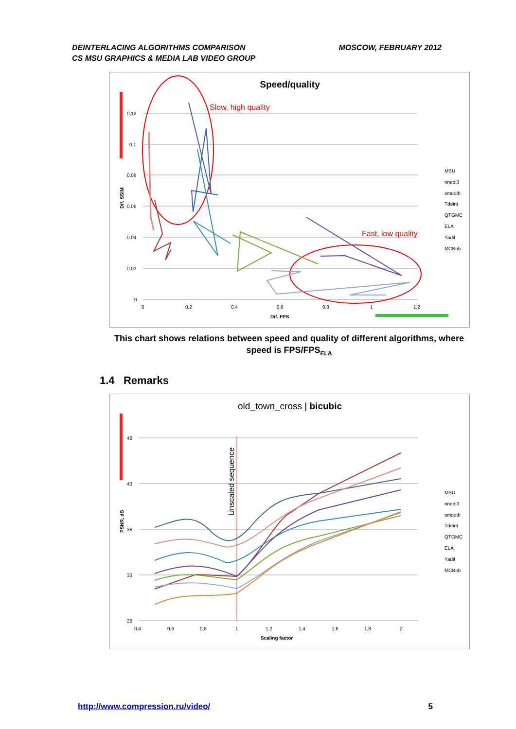DEINTERLACING ALGORITHMS COMPARISON
CS MSU GRAPHICS & MEDIA LAB VIDEO GROUP
MOSCOW, FEBRUARY 2012
Speed/quality
0,12
0,1
0,08
0,06
0,04
0,02
0
0
0,2
0,4
0,6
0,8
1
1,2
Dif. FPS
Dif. SSIM
Slow, high quality
Fast, low quality
MSU
nnedi3
smooth
Tdeint
QTGMC
ELA
Yadif
MCBob
This chart shows relations between speed and quality of different algorithms, where speed is FPS/FPS<sub>ELA</sub>
1.4 Remarks
old_town_cross | bicubic
48
43
38
33
28
0,4
0,6
0,8
1
1,2
1,4
1,6
1,8
2
Scaling factor
PSNR, dB
Unscaled sequence
MSU
nnedi3
smooth
Tdeint
QTGMC
ELA
Yadif
MCBob
http://www.compression.ru/video/ 5